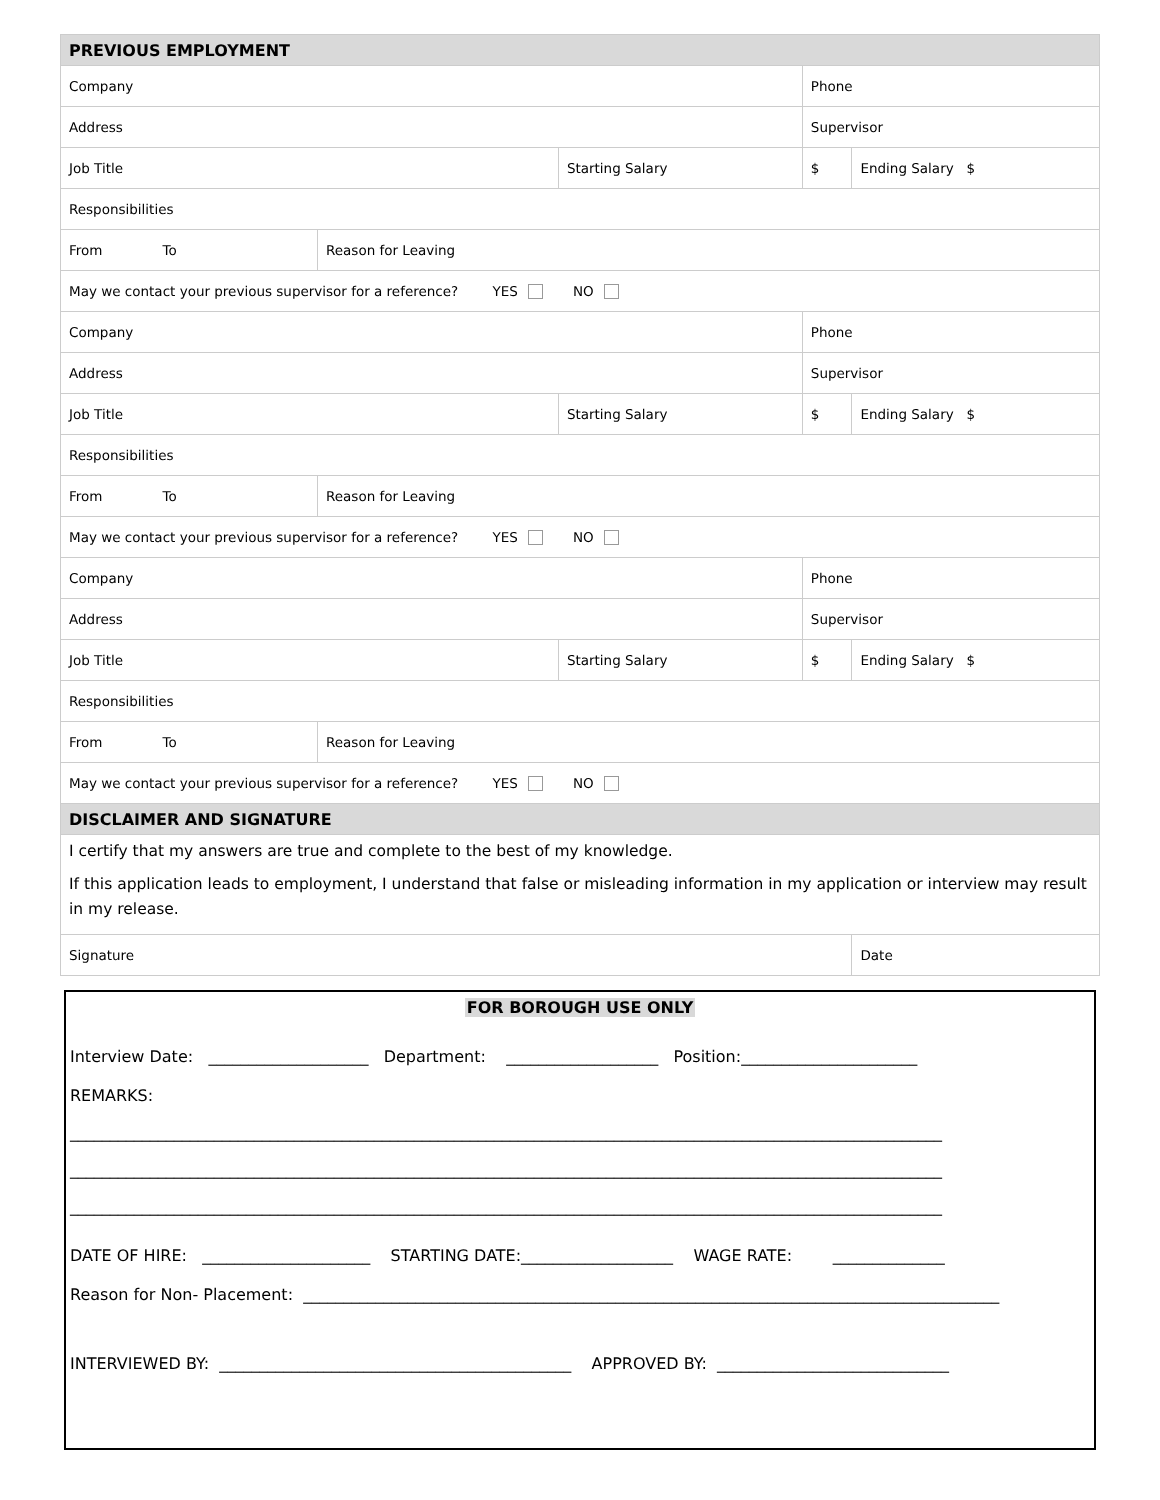| PREVIOUS EMPLOYMENT | | | | |
| Company | | | Phone | |
| Address | | | Supervisor | |
| Job Title | | Starting Salary | $ | Ending Salary $ |
| Responsibilities | | | | |
| From To | Reason for Leaving | | | |
| May we contact your previous supervisor for a reference? YES NO | | | | |
| Company | | | Phone | |
| Address | | | Supervisor | |
| Job Title | | Starting Salary | $ | Ending Salary $ |
| Responsibilities | | | | |
| From To | Reason for Leaving | | | |
| May we contact your previous supervisor for a reference? YES NO | | | | |
| Company | | | Phone | |
| Address | | | Supervisor | |
| Job Title | | Starting Salary | $ | Ending Salary $ |
| Responsibilities | | | | |
| From To | Reason for Leaving | | | |
| May we contact your previous supervisor for a reference? YES NO | | | | |
| DISCLAIMER AND SIGNATURE | | | | |
| I certify that my answers are true and complete to the best of my knowledge. If this application leads to employment, I understand that false or misleading information in my application or interview may result in my release. | | | | |
| Signature | | | | Date |
FOR BOROUGH USE ONLY
Interview Date: ____________________ Department: ___________________ Position:______________________
REMARKS:
_____________________________________________________________________________________________________________
_____________________________________________________________________________________________________________
_____________________________________________________________________________________________________________
DATE OF HIRE: _____________________ STARTING DATE:___________________ WAGE RATE: ______________
Reason for Non- Placement: _______________________________________________________________________________________
INTERVIEWED BY: ____________________________________________ APPROVED BY: _____________________________